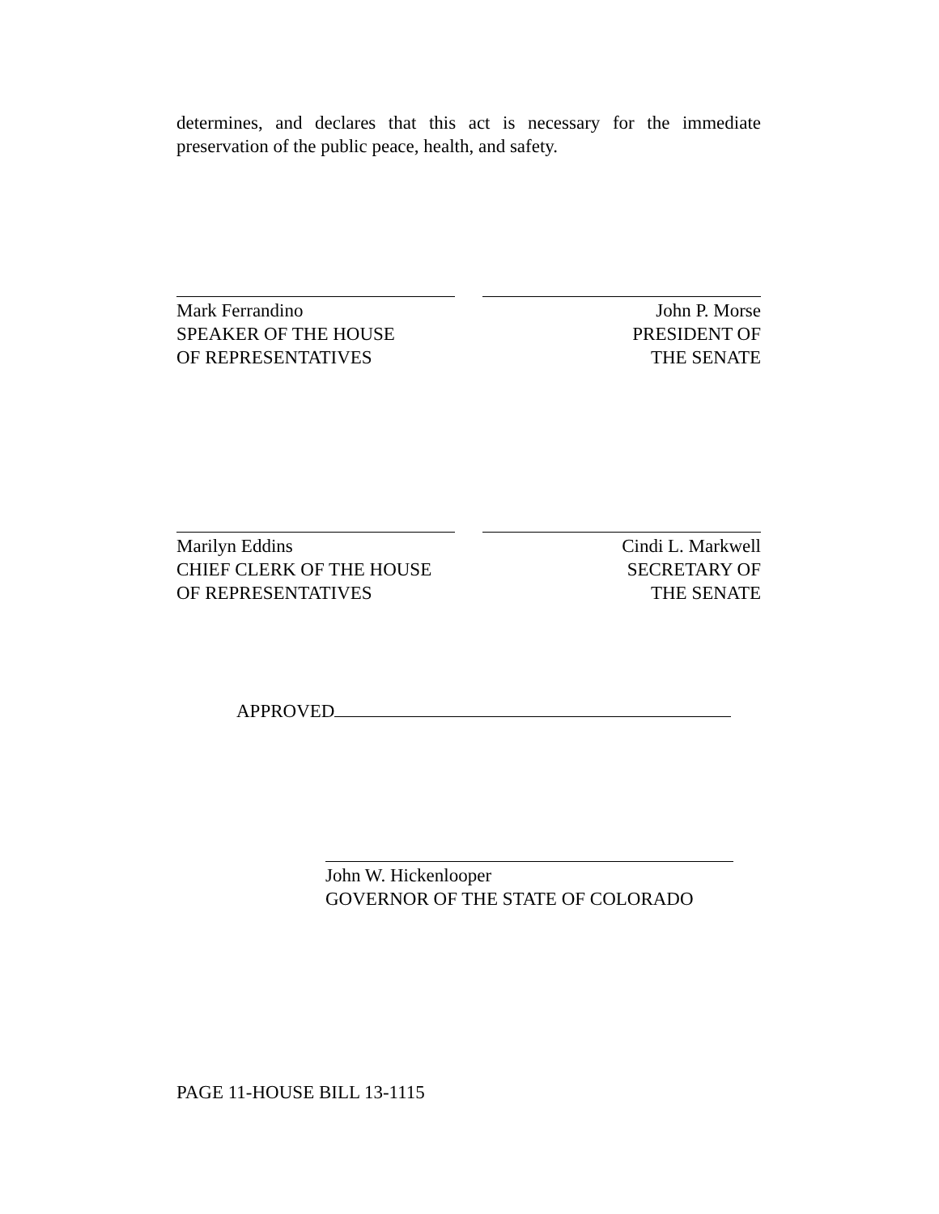determines, and declares that this act is necessary for the immediate preservation of the public peace, health, and safety.
Mark Ferrandino
SPEAKER OF THE HOUSE
OF REPRESENTATIVES
John P. Morse
PRESIDENT OF
THE SENATE
Marilyn Eddins
CHIEF CLERK OF THE HOUSE
OF REPRESENTATIVES
Cindi L. Markwell
SECRETARY OF
THE SENATE
APPROVED
John W. Hickenlooper
GOVERNOR OF THE STATE OF COLORADO
PAGE 11-HOUSE BILL 13-1115